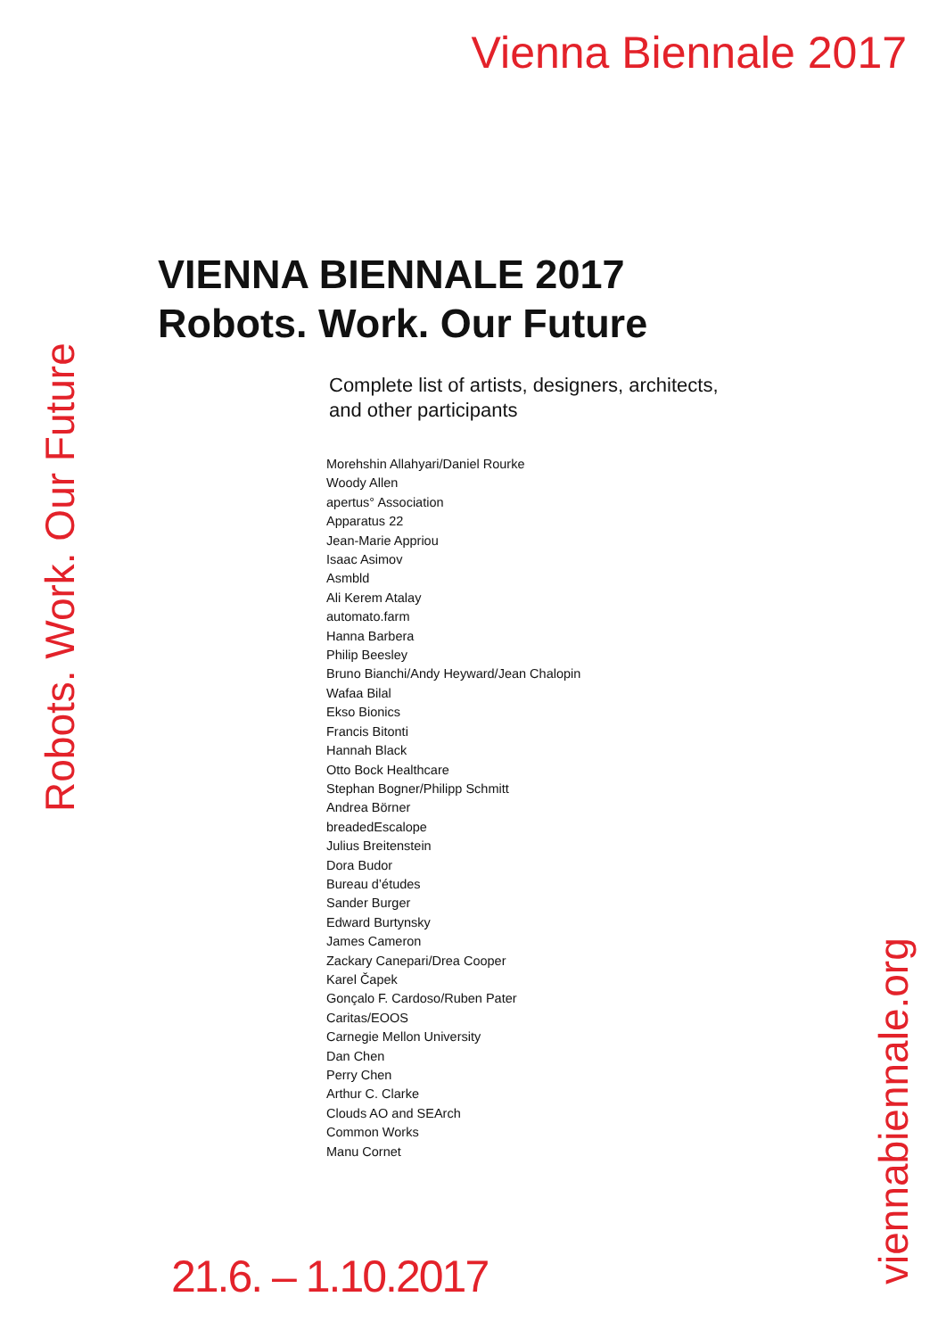Vienna Biennale 2017
Robots. Work. Our Future
VIENNA BIENNALE 2017
Robots. Work. Our Future
Complete list of artists, designers, architects,
and other participants
Morehshin Allahyari/Daniel Rourke
Woody Allen
apertus° Association
Apparatus 22
Jean-Marie Appriou
Isaac Asimov
Asmbld
Ali Kerem Atalay
automato.farm
Hanna Barbera
Philip Beesley
Bruno Bianchi/Andy Heyward/Jean Chalopin
Wafaa Bilal
Ekso Bionics
Francis Bitonti
Hannah Black
Otto Bock Healthcare
Stephan Bogner/Philipp Schmitt
Andrea Börner
breadedEscalope
Julius Breitenstein
Dora Budor
Bureau d’études
Sander Burger
Edward Burtynsky
James Cameron
Zackary Canepari/Drea Cooper
Karel Čapek
Gonçalo F. Cardoso/Ruben Pater
Caritas/EOOS
Carnegie Mellon University
Dan Chen
Perry Chen
Arthur C. Clarke
Clouds AO and SEArch
Common Works
Manu Cornet
21.6. – 1.10.2017
viennabiennale.org